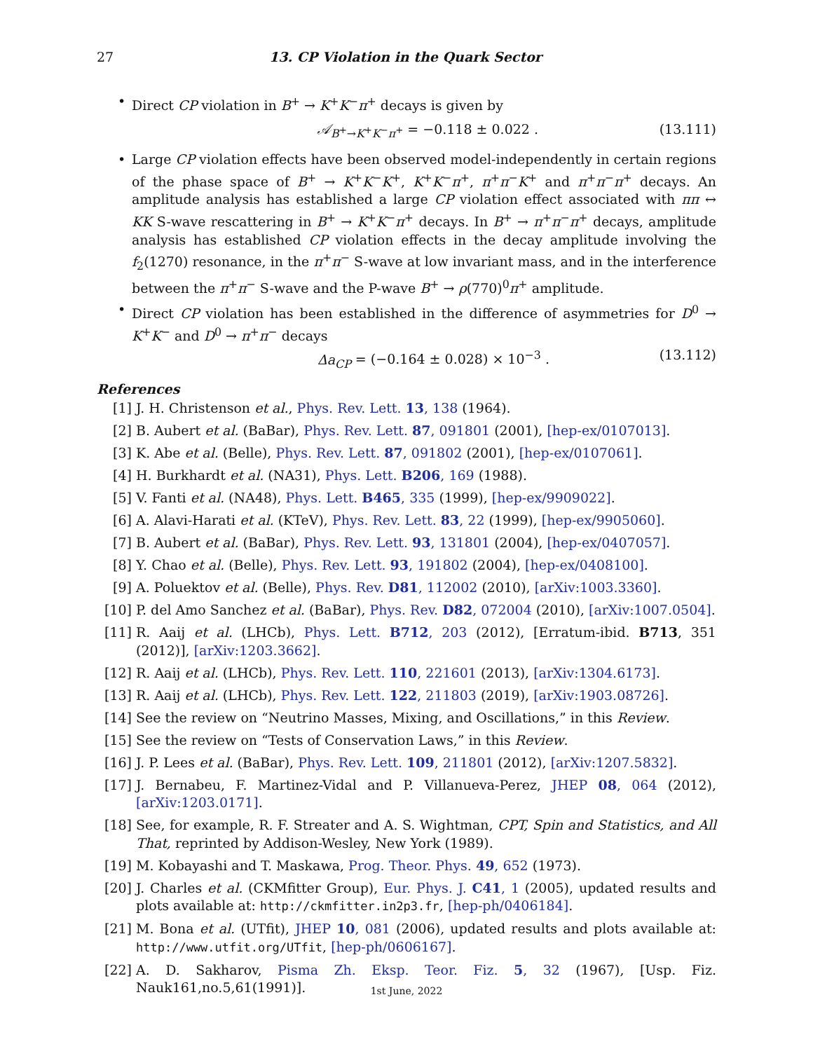27 13. CP Violation in the Quark Sector
• Direct CP violation in B<sup>+</sup> → K<sup>+</sup>K<sup>−</sup>π<sup>+</sup> decays is given by
𝒜<sub>B<sup>+</sup>→K<sup>+</sup>K<sup>−</sup>π<sup>+</sup></sub> = −0.118 ± 0.022 . (13.111)
• Large CP violation effects have been observed model-independently in certain regions of the phase space of B<sup>+</sup> → K<sup>+</sup>K<sup>−</sup>K<sup>+</sup>, K<sup>+</sup>K<sup>−</sup>π<sup>+</sup>, π<sup>+</sup>π<sup>−</sup>K<sup>+</sup> and π<sup>+</sup>π<sup>−</sup>π<sup>+</sup> decays. An amplitude analysis has established a large CP violation effect associated with ππ ↔ KK S-wave rescattering in B<sup>+</sup> → K<sup>+</sup>K<sup>−</sup>π<sup>+</sup> decays. In B<sup>+</sup> → π<sup>+</sup>π<sup>−</sup>π<sup>+</sup> decays, amplitude analysis has established CP violation effects in the decay amplitude involving the f<sub>2</sub>(1270) resonance, in the π<sup>+</sup>π<sup>−</sup> S-wave at low invariant mass, and in the interference between the π<sup>+</sup>π<sup>−</sup> S-wave and the P-wave B<sup>+</sup> → ρ(770)<sup>0</sup>π<sup>+</sup> amplitude.
• Direct CP violation has been established in the difference of asymmetries for D<sup>0</sup> → K<sup>+</sup>K<sup>−</sup> and D<sup>0</sup> → π<sup>+</sup>π<sup>−</sup> decays
Δa<sub>CP</sub> = (−0.164 ± 0.028) × 10<sup>−3</sup> . (13.112)
References
[1] J. H. Christenson et al., Phys. Rev. Lett. 13, 138 (1964).
[2] B. Aubert et al. (BaBar), Phys. Rev. Lett. 87, 091801 (2001), [hep-ex/0107013].
[3] K. Abe et al. (Belle), Phys. Rev. Lett. 87, 091802 (2001), [hep-ex/0107061].
[4] H. Burkhardt et al. (NA31), Phys. Lett. B206, 169 (1988).
[5] V. Fanti et al. (NA48), Phys. Lett. B465, 335 (1999), [hep-ex/9909022].
[6] A. Alavi-Harati et al. (KTeV), Phys. Rev. Lett. 83, 22 (1999), [hep-ex/9905060].
[7] B. Aubert et al. (BaBar), Phys. Rev. Lett. 93, 131801 (2004), [hep-ex/0407057].
[8] Y. Chao et al. (Belle), Phys. Rev. Lett. 93, 191802 (2004), [hep-ex/0408100].
[9] A. Poluektov et al. (Belle), Phys. Rev. D81, 112002 (2010), [arXiv:1003.3360].
[10] P. del Amo Sanchez et al. (BaBar), Phys. Rev. D82, 072004 (2010), [arXiv:1007.0504].
[11] R. Aaij et al. (LHCb), Phys. Lett. B712, 203 (2012), [Erratum-ibid. B713, 351 (2012)], [arXiv:1203.3662].
[12] R. Aaij et al. (LHCb), Phys. Rev. Lett. 110, 221601 (2013), [arXiv:1304.6173].
[13] R. Aaij et al. (LHCb), Phys. Rev. Lett. 122, 211803 (2019), [arXiv:1903.08726].
[14] See the review on “Neutrino Masses, Mixing, and Oscillations,” in this Review.
[15] See the review on “Tests of Conservation Laws,” in this Review.
[16] J. P. Lees et al. (BaBar), Phys. Rev. Lett. 109, 211801 (2012), [arXiv:1207.5832].
[17] J. Bernabeu, F. Martinez-Vidal and P. Villanueva-Perez, JHEP 08, 064 (2012), [arXiv:1203.0171].
[18] See, for example, R. F. Streater and A. S. Wightman, CPT, Spin and Statistics, and All That, reprinted by Addison-Wesley, New York (1989).
[19] M. Kobayashi and T. Maskawa, Prog. Theor. Phys. 49, 652 (1973).
[20] J. Charles et al. (CKMfitter Group), Eur. Phys. J. C41, 1 (2005), updated results and plots available at: http://ckmfitter.in2p3.fr, [hep-ph/0406184].
[21] M. Bona et al. (UTfit), JHEP 10, 081 (2006), updated results and plots available at: http://www.utfit.org/UTfit, [hep-ph/0606167].
[22] A. D. Sakharov, Pisma Zh. Eksp. Teor. Fiz. 5, 32 (1967), [Usp. Fiz. Nauk161,no.5,61(1991)].
1st June, 2022